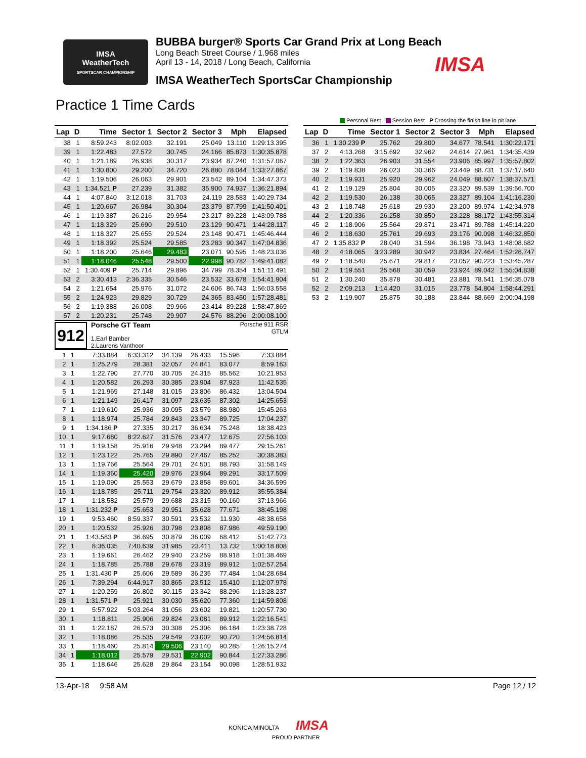IMSA
WeatherTech
SPORTSCAR CHAMPIONSHIP
BUBBA burger® Sports Car Grand Prix at Long Beach
Long Beach Street Course / 1.968 miles
April 13 - 14, 2018 / Long Beach, California
IMSA WeatherTech SportsCar Championship
IMSA
Practice 1 Time Cards
Personal Best Session Best P Crossing the finish line in pit lane
| Lap | D | Time | Sector 1 | Sector 2 | Sector 3 | Mph | Elapsed |
| --- | --- | --- | --- | --- | --- | --- | --- |
| 38 | 1 | 8:59.243 | 8:02.003 | 32.191 | 25.049 | 13.110 | 1:29:13.395 |
| 39 | 1 | 1:22.483 | 27.572 | 30.745 | 24.166 | 85.873 | 1:30:35.878 |
| 40 | 1 | 1:21.189 | 26.938 | 30.317 | 23.934 | 87.240 | 1:31:57.067 |
| 41 | 1 | 1:30.800 | 29.200 | 34.720 | 26.880 | 78.044 | 1:33:27.867 |
| 42 | 1 | 1:19.506 | 26.063 | 29.901 | 23.542 | 89.104 | 1:34:47.373 |
| 43 | 1 | 1:34.521 P | 27.239 | 31.382 | 35.900 | 74.937 | 1:36:21.894 |
| 44 | 1 | 4:07.840 | 3:12.018 | 31.703 | 24.119 | 28.583 | 1:40:29.734 |
| 45 | 1 | 1:20.667 | 26.984 | 30.304 | 23.379 | 87.799 | 1:41:50.401 |
| 46 | 1 | 1:19.387 | 26.216 | 29.954 | 23.217 | 89.228 | 1:43:09.788 |
| 47 | 1 | 1:18.329 | 25.690 | 29.510 | 23.129 | 90.471 | 1:44:28.117 |
| 48 | 1 | 1:18.327 | 25.655 | 29.524 | 23.148 | 90.471 | 1:45:46.444 |
| 49 | 1 | 1:18.392 | 25.524 | 29.585 | 23.283 | 90.347 | 1:47:04.836 |
| 50 | 1 | 1:18.200 | 25.646 | 29.483 | 23.071 | 90.595 | 1:48:23.036 |
| 51 | 1 | 1:18.046 | 25.548 | 29.500 | 22.998 | 90.782 | 1:49:41.082 |
| 52 | 1 | 1:30.409 P | 25.714 | 29.896 | 34.799 | 78.354 | 1:51:11.491 |
| 53 | 2 | 3:30.413 | 2:36.335 | 30.546 | 23.532 | 33.678 | 1:54:41.904 |
| 54 | 2 | 1:21.654 | 25.976 | 31.072 | 24.606 | 86.743 | 1:56:03.558 |
| 55 | 2 | 1:24.923 | 29.829 | 30.729 | 24.365 | 83.450 | 1:57:28.481 |
| 56 | 2 | 1:19.388 | 26.008 | 29.966 | 23.414 | 89.228 | 1:58:47.869 |
| 57 | 2 | 1:20.231 | 25.748 | 29.907 | 24.576 | 88.296 | 2:00:08.100 |
912
Porsche GT Team Porsche 911 RSR
GTLM
1.Earl Bamber
2.Laurens Vanthoor
| 1 | 1 | 7:33.884 | 6:33.312 | 34.139 | 26.433 | 15.596 | 7:33.884 |
| 2 | 1 | 1:25.279 | 28.381 | 32.057 | 24.841 | 83.077 | 8:59.163 |
| 3 | 1 | 1:22.790 | 27.770 | 30.705 | 24.315 | 85.562 | 10:21.953 |
| 4 | 1 | 1:20.582 | 26.293 | 30.385 | 23.904 | 87.923 | 11:42.535 |
| 5 | 1 | 1:21.969 | 27.148 | 31.015 | 23.806 | 86.432 | 13:04.504 |
| 6 | 1 | 1:21.149 | 26.417 | 31.097 | 23.635 | 87.302 | 14:25.653 |
| 7 | 1 | 1:19.610 | 25.936 | 30.095 | 23.579 | 88.980 | 15:45.263 |
| 8 | 1 | 1:18.974 | 25.784 | 29.843 | 23.347 | 89.725 | 17:04.237 |
| 9 | 1 | 1:34.186 P | 27.335 | 30.217 | 36.634 | 75.248 | 18:38.423 |
| 10 | 1 | 9:17.680 | 8:22.627 | 31.576 | 23.477 | 12.675 | 27:56.103 |
| 11 | 1 | 1:19.158 | 25.916 | 29.948 | 23.294 | 89.477 | 29:15.261 |
| 12 | 1 | 1:23.122 | 25.765 | 29.890 | 27.467 | 85.252 | 30:38.383 |
| 13 | 1 | 1:19.766 | 25.564 | 29.701 | 24.501 | 88.793 | 31:58.149 |
| 14 | 1 | 1:19.360 | 25.420 | 29.976 | 23.964 | 89.291 | 33:17.509 |
| 15 | 1 | 1:19.090 | 25.553 | 29.679 | 23.858 | 89.601 | 34:36.599 |
| 16 | 1 | 1:18.785 | 25.711 | 29.754 | 23.320 | 89.912 | 35:55.384 |
| 17 | 1 | 1:18.582 | 25.579 | 29.688 | 23.315 | 90.160 | 37:13.966 |
| 18 | 1 | 1:31.232 P | 25.653 | 29.951 | 35.628 | 77.671 | 38:45.198 |
| 19 | 1 | 9:53.460 | 8:59.337 | 30.591 | 23.532 | 11.930 | 48:38.658 |
| 20 | 1 | 1:20.532 | 25.926 | 30.798 | 23.808 | 87.986 | 49:59.190 |
| 21 | 1 | 1:43.583 P | 36.695 | 30.879 | 36.009 | 68.412 | 51:42.773 |
| 22 | 1 | 8:36.035 | 7:40.639 | 31.985 | 23.411 | 13.732 | 1:00:18.808 |
| 23 | 1 | 1:19.661 | 26.462 | 29.940 | 23.259 | 88.918 | 1:01:38.469 |
| 24 | 1 | 1:18.785 | 25.788 | 29.678 | 23.319 | 89.912 | 1:02:57.254 |
| 25 | 1 | 1:31.430 P | 25.606 | 29.589 | 36.235 | 77.484 | 1:04:28.684 |
| 26 | 1 | 7:39.294 | 6:44.917 | 30.865 | 23.512 | 15.410 | 1:12:07.978 |
| 27 | 1 | 1:20.259 | 26.802 | 30.115 | 23.342 | 88.296 | 1:13:28.237 |
| 28 | 1 | 1:31.571 P | 25.921 | 30.030 | 35.620 | 77.360 | 1:14:59.808 |
| 29 | 1 | 5:57.922 | 5:03.264 | 31.056 | 23.602 | 19.821 | 1:20:57.730 |
| 30 | 1 | 1:18.811 | 25.906 | 29.824 | 23.081 | 89.912 | 1:22:16.541 |
| 31 | 1 | 1:22.187 | 26.573 | 30.308 | 25.306 | 86.184 | 1:23:38.728 |
| 32 | 1 | 1:18.086 | 25.535 | 29.549 | 23.002 | 90.720 | 1:24:56.814 |
| 33 | 1 | 1:18.460 | 25.814 | 29.506 | 23.140 | 90.285 | 1:26:15.274 |
| 34 | 1 | 1:18.012 | 25.579 | 29.531 | 22.902 | 90.844 | 1:27:33.286 |
| 35 | 1 | 1:18.646 | 25.628 | 29.864 | 23.154 | 90.098 | 1:28:51.932 |
| Lap | D | Time | Sector 1 | Sector 2 | Sector 3 | Mph | Elapsed |
| --- | --- | --- | --- | --- | --- | --- | --- |
| 36 | 1 | 1:30.239 P | 25.762 | 29.800 | 34.677 | 78.541 | 1:30:22.171 |
| 37 | 2 | 4:13.268 | 3:15.692 | 32.962 | 24.614 | 27.961 | 1:34:35.439 |
| 38 | 2 | 1:22.363 | 26.903 | 31.554 | 23.906 | 85.997 | 1:35:57.802 |
| 39 | 2 | 1:19.838 | 26.023 | 30.366 | 23.449 | 88.731 | 1:37:17.640 |
| 40 | 2 | 1:19.931 | 25.920 | 29.962 | 24.049 | 88.607 | 1:38:37.571 |
| 41 | 2 | 1:19.129 | 25.804 | 30.005 | 23.320 | 89.539 | 1:39:56.700 |
| 42 | 2 | 1:19.530 | 26.138 | 30.065 | 23.327 | 89.104 | 1:41:16.230 |
| 43 | 2 | 1:18.748 | 25.618 | 29.930 | 23.200 | 89.974 | 1:42:34.978 |
| 44 | 2 | 1:20.336 | 26.258 | 30.850 | 23.228 | 88.172 | 1:43:55.314 |
| 45 | 2 | 1:18.906 | 25.564 | 29.871 | 23.471 | 89.788 | 1:45:14.220 |
| 46 | 2 | 1:18.630 | 25.761 | 29.693 | 23.176 | 90.098 | 1:46:32.850 |
| 47 | 2 | 1:35.832 P | 28.040 | 31.594 | 36.198 | 73.943 | 1:48:08.682 |
| 48 | 2 | 4:18.065 | 3:23.289 | 30.942 | 23.834 | 27.464 | 1:52:26.747 |
| 49 | 2 | 1:18.540 | 25.671 | 29.817 | 23.052 | 90.223 | 1:53:45.287 |
| 50 | 2 | 1:19.551 | 25.568 | 30.059 | 23.924 | 89.042 | 1:55:04.838 |
| 51 | 2 | 1:30.240 | 35.878 | 30.481 | 23.881 | 78.541 | 1:56:35.078 |
| 52 | 2 | 2:09.213 | 1:14.420 | 31.015 | 23.778 | 54.804 | 1:58:44.291 |
| 53 | 2 | 1:19.907 | 25.875 | 30.188 | 23.844 | 88.669 | 2:00:04.198 |
13-Apr-18 9:58 AM Page 12 / 12
KONICA MINOLTA IMSA
PROUD PARTNER